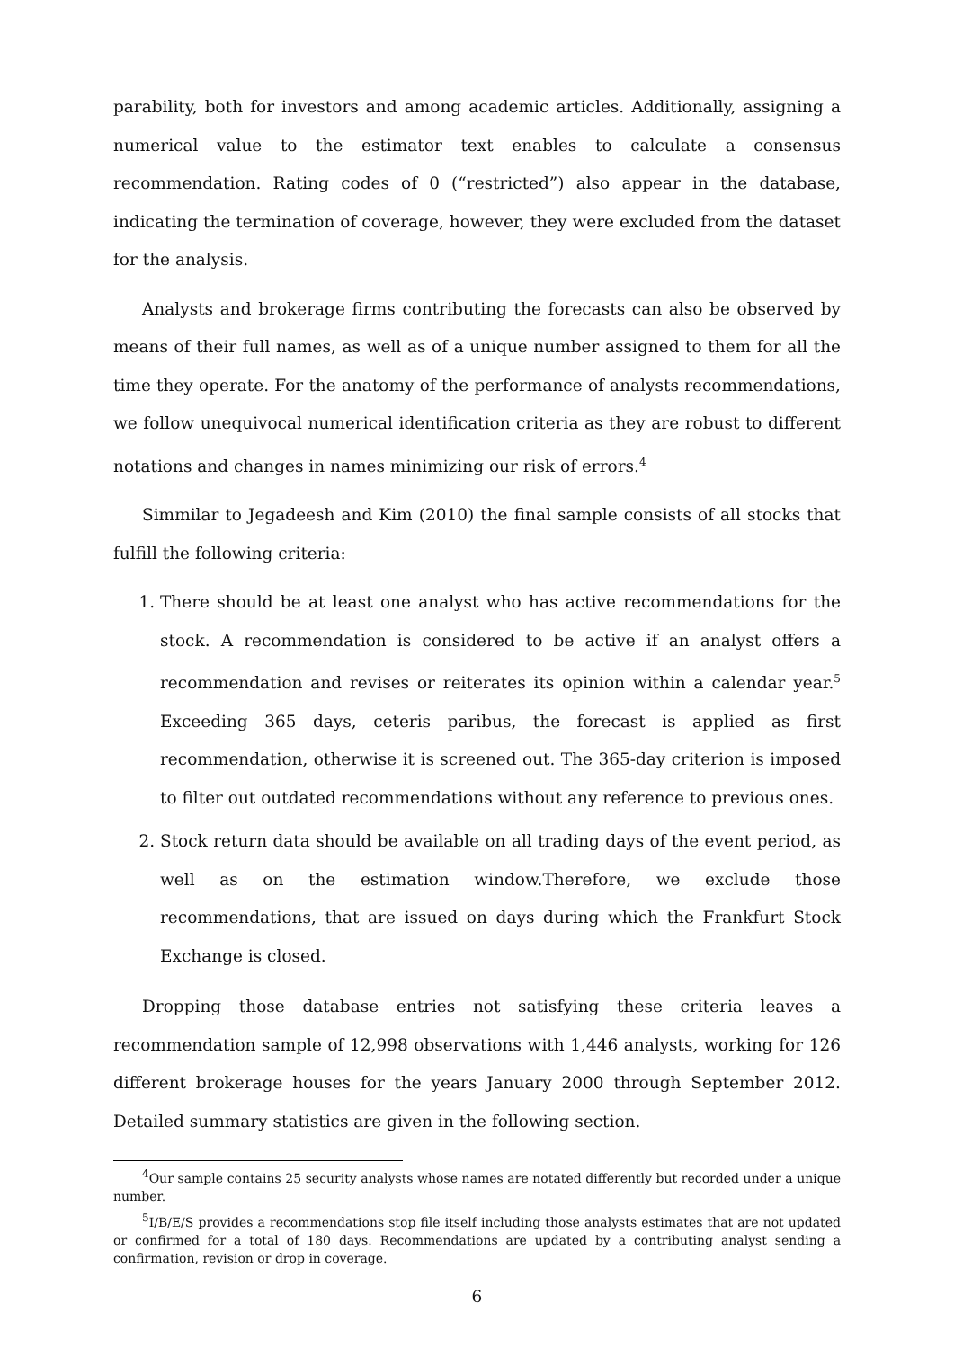parability, both for investors and among academic articles. Additionally, assigning a numerical value to the estimator text enables to calculate a consensus recommendation. Rating codes of 0 (“restricted”) also appear in the database, indicating the termination of coverage, however, they were excluded from the dataset for the analysis.
Analysts and brokerage firms contributing the forecasts can also be observed by means of their full names, as well as of a unique number assigned to them for all the time they operate. For the anatomy of the performance of analysts recommendations, we follow unequivocal numerical identification criteria as they are robust to different notations and changes in names minimizing our risk of errors.<sup>4</sup>
Simmilar to Jegadeesh and Kim (2010) the final sample consists of all stocks that fulfill the following criteria:
1. There should be at least one analyst who has active recommendations for the stock. A recommendation is considered to be active if an analyst offers a recommendation and revises or reiterates its opinion within a calendar year.<sup>5</sup> Exceeding 365 days, ceteris paribus, the forecast is applied as first recommendation, otherwise it is screened out. The 365-day criterion is imposed to filter out outdated recommendations without any reference to previous ones.
2. Stock return data should be available on all trading days of the event period, as well as on the estimation window.Therefore, we exclude those recommendations, that are issued on days during which the Frankfurt Stock Exchange is closed.
Dropping those database entries not satisfying these criteria leaves a recommendation sample of 12,998 observations with 1,446 analysts, working for 126 different brokerage houses for the years January 2000 through September 2012. Detailed summary statistics are given in the following section.
<sup>4</sup> Our sample contains 25 security analysts whose names are notated differently but recorded under a unique number.
<sup>5</sup> I/B/E/S provides a recommendations stop file itself including those analysts estimates that are not updated or confirmed for a total of 180 days. Recommendations are updated by a contributing analyst sending a confirmation, revision or drop in coverage.
6